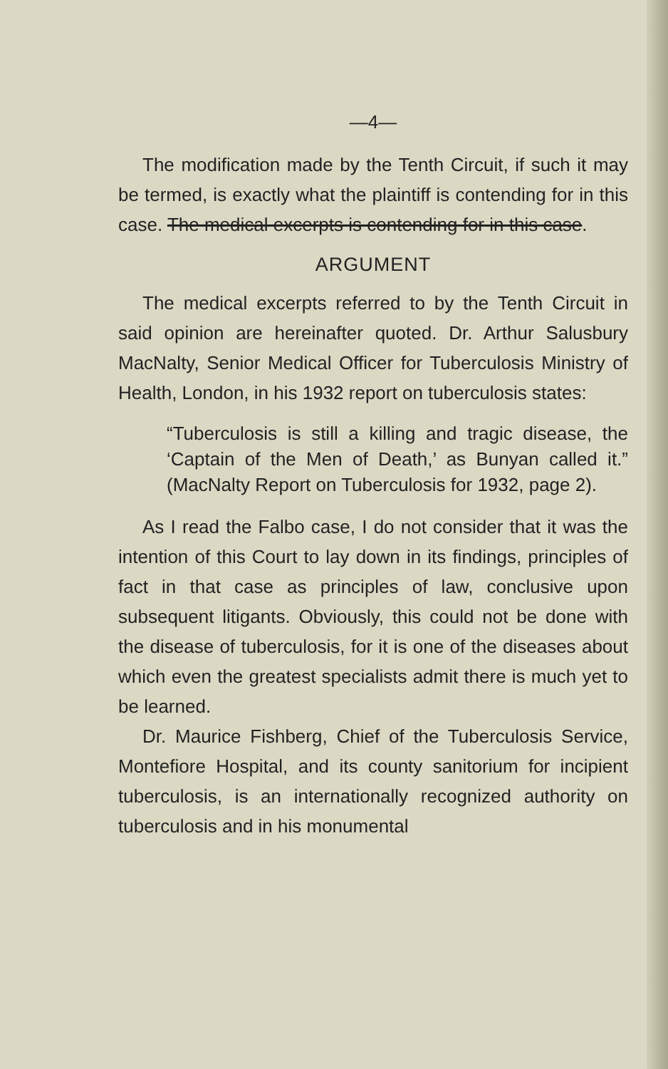—4—
The modification made by the Tenth Circuit, if such it may be termed, is exactly what the plaintiff is contending for in this case. The medical excerpts is contending for in this case.
ARGUMENT
The medical excerpts referred to by the Tenth Circuit in said opinion are hereinafter quoted. Dr. Arthur Salusbury MacNalty, Senior Medical Officer for Tuberculosis Ministry of Health, London, in his 1932 report on tuberculosis states:
“Tuberculosis is still a killing and tragic disease, the ‘Captain of the Men of Death,’ as Bunyan called it.” (MacNalty Report on Tuberculosis for 1932, page 2).
As I read the Falbo case, I do not consider that it was the intention of this Court to lay down in its findings, principles of fact in that case as principles of law, conclusive upon subsequent litigants. Obviously, this could not be done with the disease of tuberculosis, for it is one of the diseases about which even the greatest specialists admit there is much yet to be learned.
Dr. Maurice Fishberg, Chief of the Tuberculosis Service, Montefiore Hospital, and its county sanitorium for incipient tuberculosis, is an internationally recognized authority on tuberculosis and in his monumental